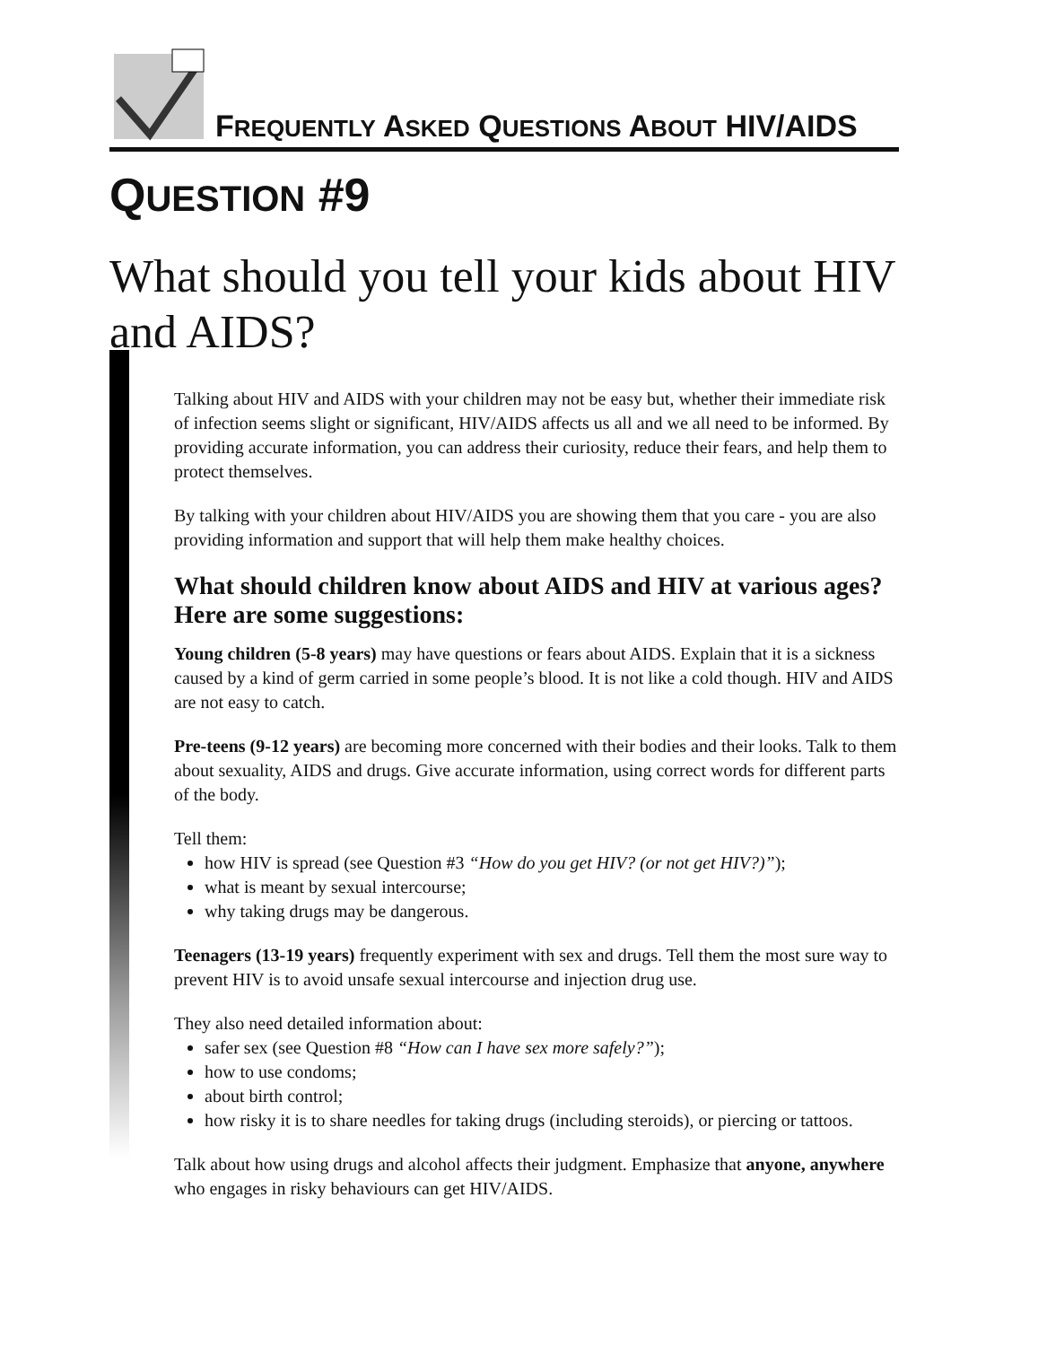FREQUENTLY ASKED QUESTIONS ABOUT HIV/AIDS
QUESTION #9
What should you tell your kids about HIV and AIDS?
Talking about HIV and AIDS with your children may not be easy but, whether their immediate risk of infection seems slight or significant, HIV/AIDS affects us all and we all need to be informed. By providing accurate information, you can address their curiosity, reduce their fears, and help them to protect themselves.
By talking with your children about HIV/AIDS you are showing them that you care - you are also providing information and support that will help them make healthy choices.
What should children know about AIDS and HIV at various ages? Here are some suggestions:
Young children (5-8 years) may have questions or fears about AIDS. Explain that it is a sickness caused by a kind of germ carried in some people’s blood. It is not like a cold though. HIV and AIDS are not easy to catch.
Pre-teens (9-12 years) are becoming more concerned with their bodies and their looks. Talk to them about sexuality, AIDS and drugs. Give accurate information, using correct words for different parts of the body.
Tell them:
how HIV is spread (see Question #3 “How do you get HIV? (or not get HIV?)”);
what is meant by sexual intercourse;
why taking drugs may be dangerous.
Teenagers (13-19 years) frequently experiment with sex and drugs. Tell them the most sure way to prevent HIV is to avoid unsafe sexual intercourse and injection drug use.
They also need detailed information about:
safer sex (see Question #8 “How can I have sex more safely?”);
how to use condoms;
about birth control;
how risky it is to share needles for taking drugs (including steroids), or piercing or tattoos.
Talk about how using drugs and alcohol affects their judgment. Emphasize that anyone, anywhere who engages in risky behaviours can get HIV/AIDS.